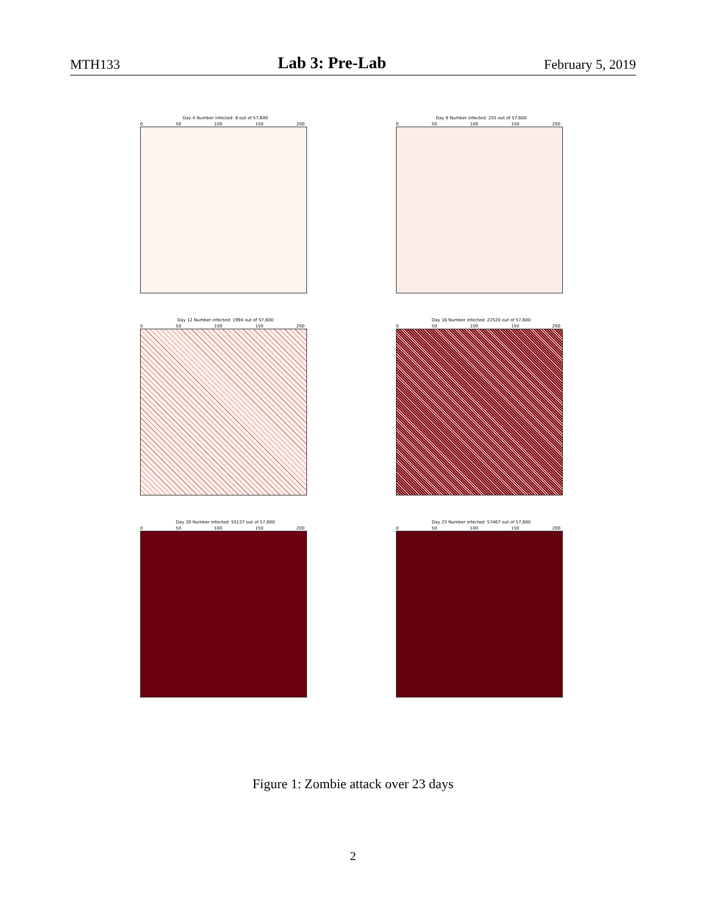MTH133 Lab 3: Pre-Lab February 5, 2019
Day 4 Number infected: 8 out of 57,600
0 50 100 150 200
Day 9 Number infected: 255 out of 57,600
0 50 100 150 200
Day 12 Number infected: 1994 out of 57,600
0 50 100 150 200
Day 16 Number infected: 22520 out of 57,600
0 50 100 150 200
Day 20 Number infected: 55137 out of 57,600
0 50 100 150 200
Day 23 Number infected: 57467 out of 57,600
0 50 100 150 200
Figure 1: Zombie attack over 23 days
2